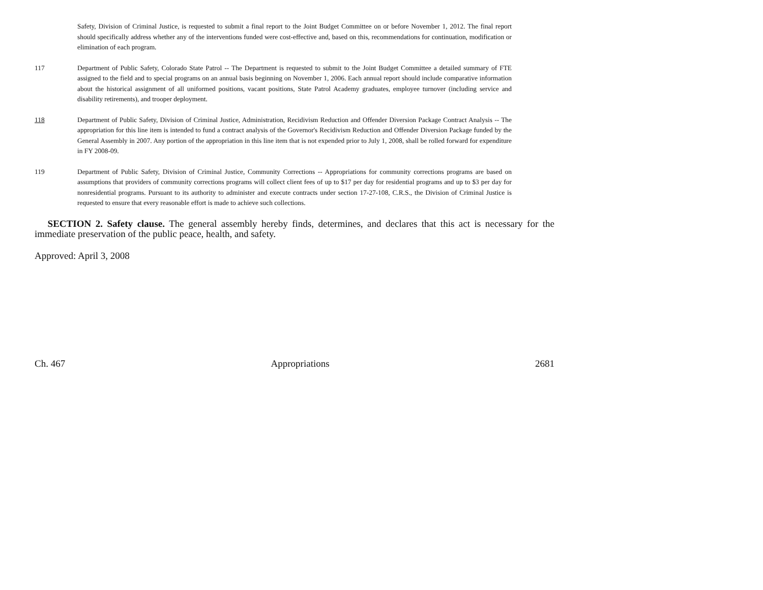Safety, Division of Criminal Justice, is requested to submit a final report to the Joint Budget Committee on or before November 1, 2012. The final report should specifically address whether any of the interventions funded were cost-effective and, based on this, recommendations for continuation, modification or elimination of each program.
117 Department of Public Safety, Colorado State Patrol -- The Department is requested to submit to the Joint Budget Committee a detailed summary of FTE assigned to the field and to special programs on an annual basis beginning on November 1, 2006. Each annual report should include comparative information about the historical assignment of all uniformed positions, vacant positions, State Patrol Academy graduates, employee turnover (including service and disability retirements), and trooper deployment.
118 Department of Public Safety, Division of Criminal Justice, Administration, Recidivism Reduction and Offender Diversion Package Contract Analysis -- The appropriation for this line item is intended to fund a contract analysis of the Governor's Recidivism Reduction and Offender Diversion Package funded by the General Assembly in 2007. Any portion of the appropriation in this line item that is not expended prior to July 1, 2008, shall be rolled forward for expenditure in FY 2008-09.
119 Department of Public Safety, Division of Criminal Justice, Community Corrections -- Appropriations for community corrections programs are based on assumptions that providers of community corrections programs will collect client fees of up to $17 per day for residential programs and up to $3 per day for nonresidential programs. Pursuant to its authority to administer and execute contracts under section 17-27-108, C.R.S., the Division of Criminal Justice is requested to ensure that every reasonable effort is made to achieve such collections.
SECTION 2. Safety clause. The general assembly hereby finds, determines, and declares that this act is necessary for the immediate preservation of the public peace, health, and safety.
Approved: April 3, 2008
Ch. 467 Appropriations 2681